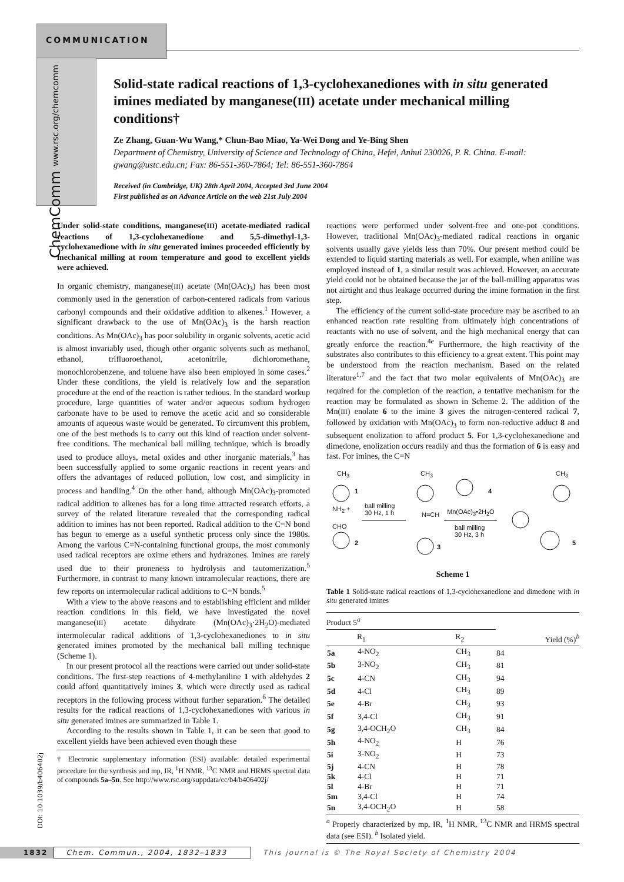COMMUNICATION
ChemComm www.rsc.org/chemcomm
Solid-state radical reactions of 1,3-cyclohexanediones with in situ generated imines mediated by manganese(III) acetate under mechanical milling conditions†
Ze Zhang, Guan-Wu Wang,* Chun-Bao Miao, Ya-Wei Dong and Ye-Bing Shen
Department of Chemistry, University of Science and Technology of China, Hefei, Anhui 230026, P. R. China. E-mail: gwang@ustc.edu.cn; Fax: 86-551-360-7864; Tel: 86-551-360-7864
Received (in Cambridge, UK) 28th April 2004, Accepted 3rd June 2004
First published as an Advance Article on the web 21st July 2004
Under solid-state conditions, manganese(III) acetate-mediated radical reactions of 1,3-cyclohexanedione and 5,5-dimethyl-1,3-cyclohexanedione with in situ generated imines proceeded efficiently by mechanical milling at room temperature and good to excellent yields were achieved.
In organic chemistry, manganese(III) acetate (Mn(OAc)<sub>3</sub>) has been most commonly used in the generation of carbon-centered radicals from various carbonyl compounds and their oxidative addition to alkenes.<sup>1</sup> However, a significant drawback to the use of Mn(OAc)<sub>3</sub> is the harsh reaction conditions. As Mn(OAc)<sub>3</sub> has poor solubility in organic solvents, acetic acid is almost invariably used, though other organic solvents such as methanol, ethanol, trifluoroethanol, acetonitrile, dichloromethane, monochlorobenzene, and toluene have also been employed in some cases.<sup>2</sup> Under these conditions, the yield is relatively low and the separation procedure at the end of the reaction is rather tedious. In the standard workup procedure, large quantities of water and/or aqueous sodium hydrogen carbonate have to be used to remove the acetic acid and so considerable amounts of aqueous waste would be generated. To circumvent this problem, one of the best methods is to carry out this kind of reaction under solvent-free conditions. The mechanical ball milling technique, which is broadly used to produce alloys, metal oxides and other inorganic materials,<sup>3</sup> has been successfully applied to some organic reactions in recent years and offers the advantages of reduced pollution, low cost, and simplicity in process and handling.<sup>4</sup> On the other hand, although Mn(OAc)<sub>3</sub>-promoted radical addition to alkenes has for a long time attracted research efforts, a survey of the related literature revealed that the corresponding radical addition to imines has not been reported. Radical addition to the C=N bond has begun to emerge as a useful synthetic process only since the 1980s. Among the various C=N-containing functional groups, the most commonly used radical receptors are oxime ethers and hydrazones. Imines are rarely used due to their proneness to hydrolysis and tautomerization.<sup>5</sup> Furthermore, in contrast to many known intramolecular reactions, there are few reports on intermolecular radical additions to C=N bonds.<sup>5</sup>
With a view to the above reasons and to establishing efficient and milder reaction conditions in this field, we have investigated the novel manganese(III) acetate dihydrate (Mn(OAc)<sub>3</sub>·2H<sub>2</sub>O)-mediated intermolecular radical additions of 1,3-cyclohexanediones to in situ generated imines promoted by the mechanical ball milling technique (Scheme 1).
In our present protocol all the reactions were carried out under solid-state conditions. The first-step reactions of 4-methylaniline 1 with aldehydes 2 could afford quantitatively imines 3, which were directly used as radical receptors in the following process without further separation.<sup>6</sup> The detailed results for the radical reactions of 1,3-cyclohexanediones with various in situ generated imines are summarized in Table 1.
According to the results shown in Table 1, it can be seen that good to excellent yields have been achieved even though these
† Electronic supplementary information (ESI) available: detailed experimental procedure for the synthesis and mp, IR, <sup>1</sup>H NMR, <sup>13</sup>C NMR and HRMS spectral data of compounds 5a–5n. See http://www.rsc.org/suppdata/cc/b4/b406402j/
reactions were performed under solvent-free and one-pot conditions. However, traditional Mn(OAc)<sub>3</sub>-mediated radical reactions in organic solvents usually gave yields less than 70%. Our present method could be extended to liquid starting materials as well. For example, when aniline was employed instead of 1, a similar result was achieved. However, an accurate yield could not be obtained because the jar of the ball-milling apparatus was not airtight and thus leakage occurred during the imine formation in the first step.
The efficiency of the current solid-state procedure may be ascribed to an enhanced reaction rate resulting from ultimately high concentrations of reactants with no use of solvent, and the high mechanical energy that can greatly enforce the reaction.<sup>4e</sup> Furthermore, the high reactivity of the substrates also contributes to this efficiency to a great extent. This point may be understood from the reaction mechanism. Based on the related literature<sup>1,7</sup> and the fact that two molar equivalents of Mn(OAc)<sub>3</sub> are required for the completion of the reaction, a tentative mechanism for the reaction may be formulated as shown in Scheme 2. The addition of the Mn(III) enolate 6 to the imine 3 gives the nitrogen-centered radical 7, followed by oxidation with Mn(OAc)<sub>3</sub> to form non-reductive adduct 8 and subsequent enolization to afford product 5. For 1,3-cyclohexanedione and dimedone, enolization occurs readily and thus the formation of 6 is easy and fast. For imines, the C=N
CH<sub>3</sub>
1
NH<sub>2</sub> +
CHO
2
ball milling
30 Hz, 1 h
CH<sub>3</sub>
N=CH
3
4
Mn(OAc)<sub>3</sub>•2H<sub>2</sub>O
ball milling
30 Hz, 3 h
CH<sub>3</sub>
5
Scheme 1
Table 1 Solid-state radical reactions of 1,3-cyclohexanedione and dimedone with in situ generated imines
| Product 5<sup>a</sup> | | | |
| --- | --- | --- | --- |
| | R<sub>1</sub> | R<sub>2</sub> | Yield (%)<sup>b</sup> |
| 5a | 4-NO<sub>2</sub> | CH<sub>3</sub> | 84 |
| 5b | 3-NO<sub>2</sub> | CH<sub>3</sub> | 81 |
| 5c | 4-CN | CH<sub>3</sub> | 94 |
| 5d | 4-Cl | CH<sub>3</sub> | 89 |
| 5e | 4-Br | CH<sub>3</sub> | 93 |
| 5f | 3,4-Cl | CH<sub>3</sub> | 91 |
| 5g | 3,4-OCH<sub>2</sub>O | CH<sub>3</sub> | 84 |
| 5h | 4-NO<sub>2</sub> | H | 76 |
| 5i | 3-NO<sub>2</sub> | H | 73 |
| 5j | 4-CN | H | 78 |
| 5k | 4-Cl | H | 71 |
| 5l | 4-Br | H | 71 |
| 5m | 3,4-Cl | H | 74 |
| 5n | 3,4-OCH<sub>2</sub>O | H | 58 |
| <sup>a</sup> Properly characterized by mp, IR, <sup>1</sup>H NMR, <sup>13</sup>C NMR and HRMS spectral data (see ESI). <sup>b</sup> Isolated yield. | | | |
DOI: 10.1039/b406402j
1832 Chem. Commun., 2004, 1832–1833 This journal is © The Royal Society of Chemistry 2004